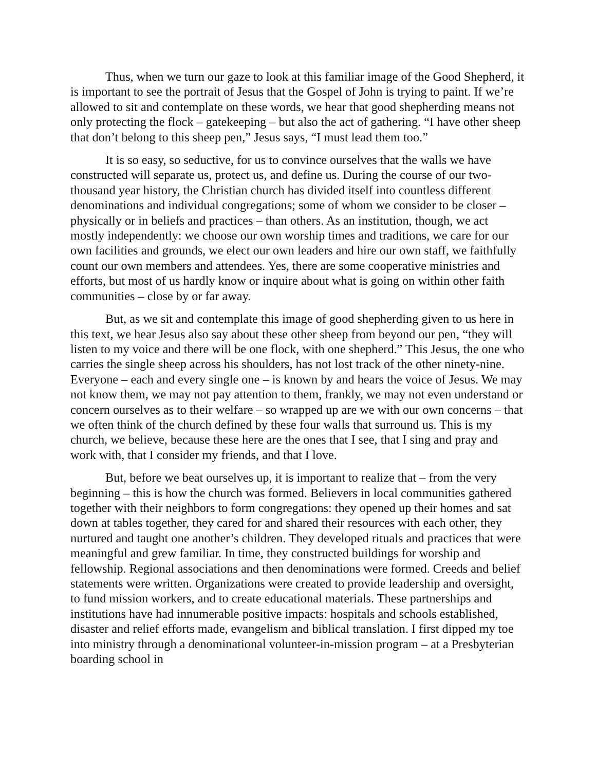Thus, when we turn our gaze to look at this familiar image of the Good Shepherd, it is important to see the portrait of Jesus that the Gospel of John is trying to paint. If we’re allowed to sit and contemplate on these words, we hear that good shepherding means not only protecting the flock – gatekeeping – but also the act of gathering. “I have other sheep that don’t belong to this sheep pen,” Jesus says, “I must lead them too.”
It is so easy, so seductive, for us to convince ourselves that the walls we have constructed will separate us, protect us, and define us. During the course of our two-thousand year history, the Christian church has divided itself into countless different denominations and individual congregations; some of whom we consider to be closer – physically or in beliefs and practices – than others. As an institution, though, we act mostly independently: we choose our own worship times and traditions, we care for our own facilities and grounds, we elect our own leaders and hire our own staff, we faithfully count our own members and attendees. Yes, there are some cooperative ministries and efforts, but most of us hardly know or inquire about what is going on within other faith communities – close by or far away.
But, as we sit and contemplate this image of good shepherding given to us here in this text, we hear Jesus also say about these other sheep from beyond our pen, “they will listen to my voice and there will be one flock, with one shepherd.” This Jesus, the one who carries the single sheep across his shoulders, has not lost track of the other ninety-nine. Everyone – each and every single one – is known by and hears the voice of Jesus. We may not know them, we may not pay attention to them, frankly, we may not even understand or concern ourselves as to their welfare – so wrapped up are we with our own concerns – that we often think of the church defined by these four walls that surround us. This is my church, we believe, because these here are the ones that I see, that I sing and pray and work with, that I consider my friends, and that I love.
But, before we beat ourselves up, it is important to realize that – from the very beginning – this is how the church was formed. Believers in local communities gathered together with their neighbors to form congregations: they opened up their homes and sat down at tables together, they cared for and shared their resources with each other, they nurtured and taught one another’s children. They developed rituals and practices that were meaningful and grew familiar. In time, they constructed buildings for worship and fellowship. Regional associations and then denominations were formed. Creeds and belief statements were written. Organizations were created to provide leadership and oversight, to fund mission workers, and to create educational materials. These partnerships and institutions have had innumerable positive impacts: hospitals and schools established, disaster and relief efforts made, evangelism and biblical translation. I first dipped my toe into ministry through a denominational volunteer-in-mission program – at a Presbyterian boarding school in